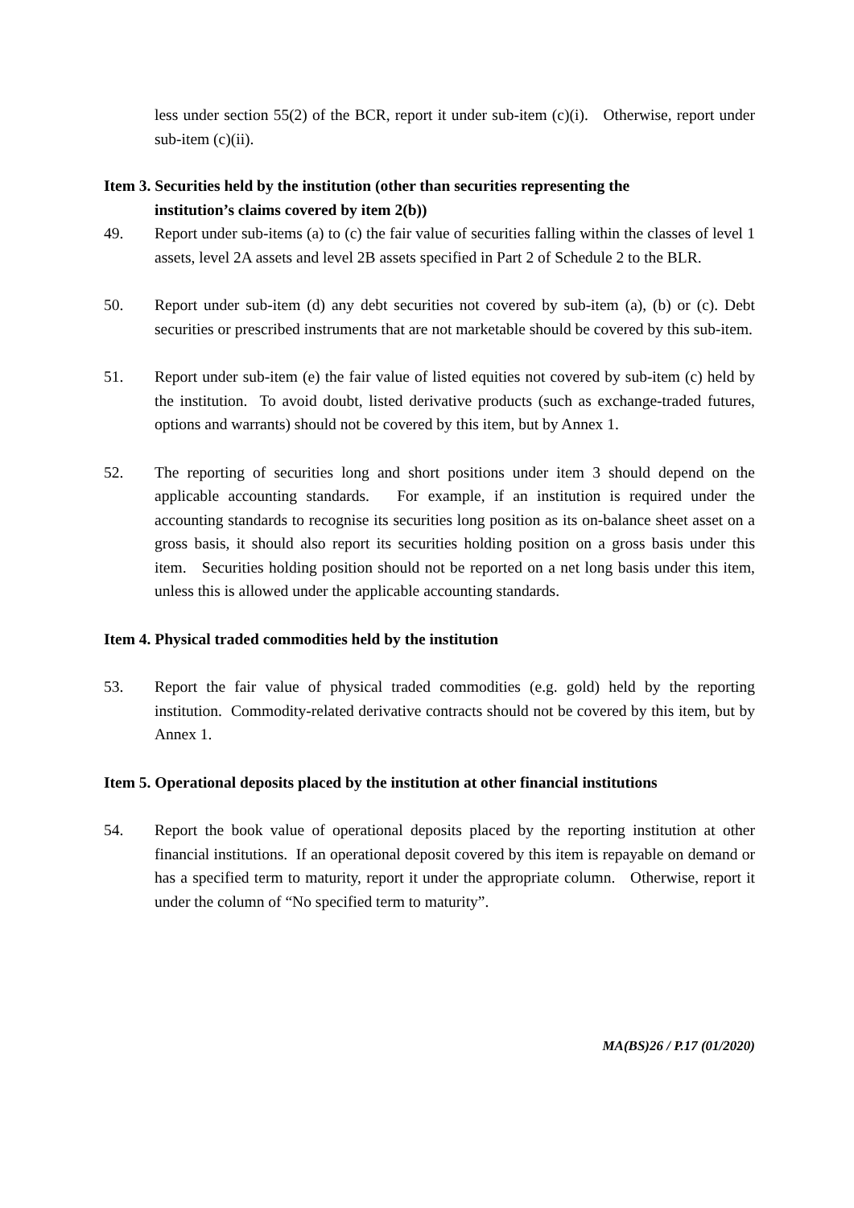less under section 55(2) of the BCR, report it under sub-item (c)(i). Otherwise, report under sub-item (c)(ii).
Item 3. Securities held by the institution (other than securities representing the
institution’s claims covered by item 2(b))
49. Report under sub-items (a) to (c) the fair value of securities falling within the classes of level 1 assets, level 2A assets and level 2B assets specified in Part 2 of Schedule 2 to the BLR.
50. Report under sub-item (d) any debt securities not covered by sub-item (a), (b) or (c). Debt securities or prescribed instruments that are not marketable should be covered by this sub-item.
51. Report under sub-item (e) the fair value of listed equities not covered by sub-item (c) held by the institution. To avoid doubt, listed derivative products (such as exchange-traded futures, options and warrants) should not be covered by this item, but by Annex 1.
52. The reporting of securities long and short positions under item 3 should depend on the applicable accounting standards. For example, if an institution is required under the accounting standards to recognise its securities long position as its on-balance sheet asset on a gross basis, it should also report its securities holding position on a gross basis under this item. Securities holding position should not be reported on a net long basis under this item, unless this is allowed under the applicable accounting standards.
Item 4. Physical traded commodities held by the institution
53. Report the fair value of physical traded commodities (e.g. gold) held by the reporting institution. Commodity-related derivative contracts should not be covered by this item, but by Annex 1.
Item 5. Operational deposits placed by the institution at other financial institutions
54. Report the book value of operational deposits placed by the reporting institution at other financial institutions. If an operational deposit covered by this item is repayable on demand or has a specified term to maturity, report it under the appropriate column. Otherwise, report it under the column of “No specified term to maturity”.
MA(BS)26 / P.17 (01/2020)